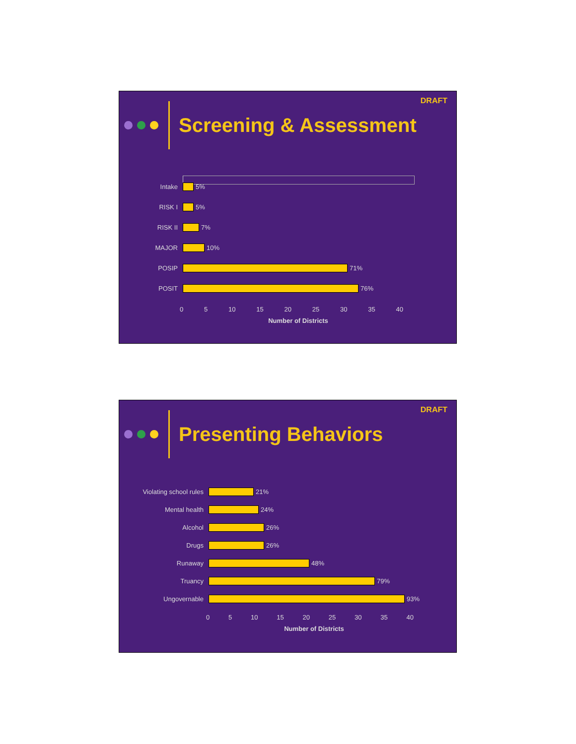DRAFT
Screening & Assessment
Intake
5%
RISK I
5%
RISK II
7%
MAJOR
10%
POSIP
71%
POSIT
76%
0 5 10 15 20 25 30 35 40
Number of Districts
DRAFT
Presenting Behaviors
Violating school rules
21%
Mental health
24%
Alcohol
26%
Drugs
26%
Runaway
48%
Truancy
79%
Ungovernable
93%
0 5 10 15 20 25 30 35 40
Number of Districts